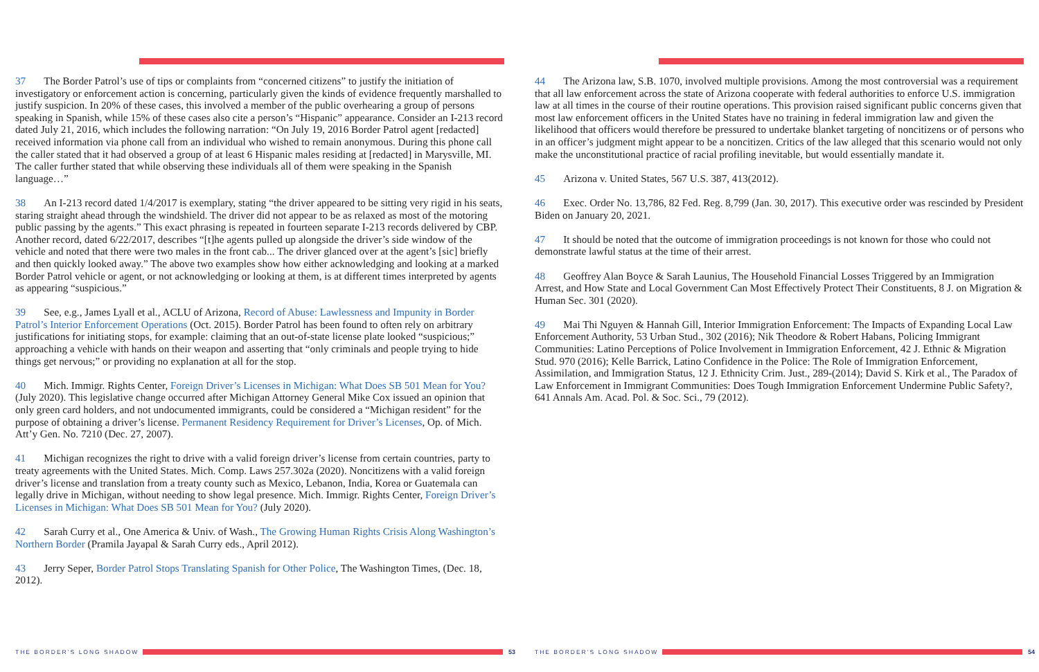37 The Border Patrol’s use of tips or complaints from “concerned citizens” to justify the initiation of investigatory or enforcement action is concerning, particularly given the kinds of evidence frequently marshalled to justify suspicion. In 20% of these cases, this involved a member of the public overhearing a group of persons speaking in Spanish, while 15% of these cases also cite a person’s “Hispanic” appearance. Consider an I-213 record dated July 21, 2016, which includes the following narration: “On July 19, 2016 Border Patrol agent [redacted] received information via phone call from an individual who wished to remain anonymous. During this phone call the caller stated that it had observed a group of at least 6 Hispanic males residing at [redacted] in Marysville, MI. The caller further stated that while observing these individuals all of them were speaking in the Spanish language…”
38 An I-213 record dated 1/4/2017 is exemplary, stating “the driver appeared to be sitting very rigid in his seats, staring straight ahead through the windshield. The driver did not appear to be as relaxed as most of the motoring public passing by the agents.” This exact phrasing is repeated in fourteen separate I-213 records delivered by CBP. Another record, dated 6/22/2017, describes “[t]he agents pulled up alongside the driver’s side window of the vehicle and noted that there were two males in the front cab... The driver glanced over at the agent’s [sic] briefly and then quickly looked away.” The above two examples show how either acknowledging and looking at a marked Border Patrol vehicle or agent, or not acknowledging or looking at them, is at different times interpreted by agents as appearing “suspicious.”
39 See, e.g., James Lyall et al., ACLU of Arizona, Record of Abuse: Lawlessness and Impunity in Border Patrol’s Interior Enforcement Operations (Oct. 2015). Border Patrol has been found to often rely on arbitrary justifications for initiating stops, for example: claiming that an out-of-state license plate looked “suspicious;” approaching a vehicle with hands on their weapon and asserting that “only criminals and people trying to hide things get nervous;” or providing no explanation at all for the stop.
40 Mich. Immigr. Rights Center, Foreign Driver’s Licenses in Michigan: What Does SB 501 Mean for You? (July 2020). This legislative change occurred after Michigan Attorney General Mike Cox issued an opinion that only green card holders, and not undocumented immigrants, could be considered a “Michigan resident” for the purpose of obtaining a driver’s license. Permanent Residency Requirement for Driver’s Licenses, Op. of Mich. Att’y Gen. No. 7210 (Dec. 27, 2007).
41 Michigan recognizes the right to drive with a valid foreign driver’s license from certain countries, party to treaty agreements with the United States. Mich. Comp. Laws 257.302a (2020). Noncitizens with a valid foreign driver’s license and translation from a treaty county such as Mexico, Lebanon, India, Korea or Guatemala can legally drive in Michigan, without needing to show legal presence. Mich. Immigr. Rights Center, Foreign Driver’s Licenses in Michigan: What Does SB 501 Mean for You? (July 2020).
42 Sarah Curry et al., One America & Univ. of Wash., The Growing Human Rights Crisis Along Washington’s Northern Border (Pramila Jayapal & Sarah Curry eds., April 2012).
43 Jerry Seper, Border Patrol Stops Translating Spanish for Other Police, The Washington Times, (Dec. 18, 2012).
THE BORDER’S LONG SHADOW 53
44 The Arizona law, S.B. 1070, involved multiple provisions. Among the most controversial was a requirement that all law enforcement across the state of Arizona cooperate with federal authorities to enforce U.S. immigration law at all times in the course of their routine operations. This provision raised significant public concerns given that most law enforcement officers in the United States have no training in federal immigration law and given the likelihood that officers would therefore be pressured to undertake blanket targeting of noncitizens or of persons who in an officer’s judgment might appear to be a noncitizen. Critics of the law alleged that this scenario would not only make the unconstitutional practice of racial profiling inevitable, but would essentially mandate it.
45 Arizona v. United States, 567 U.S. 387, 413(2012).
46 Exec. Order No. 13,786, 82 Fed. Reg. 8,799 (Jan. 30, 2017). This executive order was rescinded by President Biden on January 20, 2021.
47 It should be noted that the outcome of immigration proceedings is not known for those who could not demonstrate lawful status at the time of their arrest.
48 Geoffrey Alan Boyce & Sarah Launius, The Household Financial Losses Triggered by an Immigration Arrest, and How State and Local Government Can Most Effectively Protect Their Constituents, 8 J. on Migration & Human Sec. 301 (2020).
49 Mai Thi Nguyen & Hannah Gill, Interior Immigration Enforcement: The Impacts of Expanding Local Law Enforcement Authority, 53 Urban Stud., 302 (2016); Nik Theodore & Robert Habans, Policing Immigrant Communities: Latino Perceptions of Police Involvement in Immigration Enforcement, 42 J. Ethnic & Migration Stud. 970 (2016); Kelle Barrick, Latino Confidence in the Police: The Role of Immigration Enforcement, Assimilation, and Immigration Status, 12 J. Ethnicity Crim. Just., 289-(2014); David S. Kirk et al., The Paradox of Law Enforcement in Immigrant Communities: Does Tough Immigration Enforcement Undermine Public Safety?, 641 Annals Am. Acad. Pol. & Soc. Sci., 79 (2012).
THE BORDER’S LONG SHADOW 54